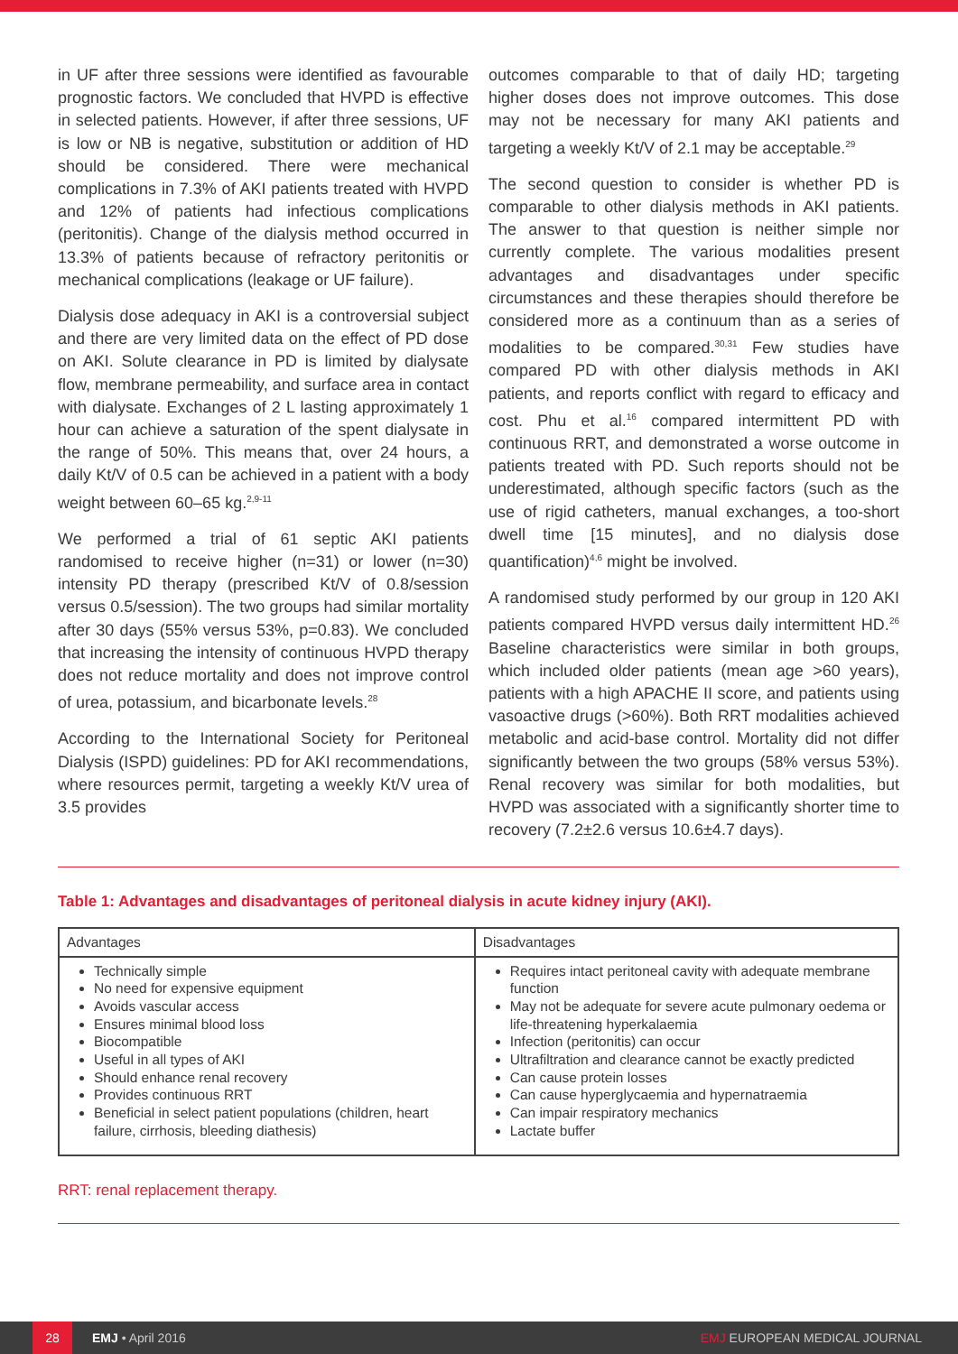in UF after three sessions were identified as favourable prognostic factors. We concluded that HVPD is effective in selected patients. However, if after three sessions, UF is low or NB is negative, substitution or addition of HD should be considered. There were mechanical complications in 7.3% of AKI patients treated with HVPD and 12% of patients had infectious complications (peritonitis). Change of the dialysis method occurred in 13.3% of patients because of refractory peritonitis or mechanical complications (leakage or UF failure).
Dialysis dose adequacy in AKI is a controversial subject and there are very limited data on the effect of PD dose on AKI. Solute clearance in PD is limited by dialysate flow, membrane permeability, and surface area in contact with dialysate. Exchanges of 2 L lasting approximately 1 hour can achieve a saturation of the spent dialysate in the range of 50%. This means that, over 24 hours, a daily Kt/V of 0.5 can be achieved in a patient with a body weight between 60–65 kg.<sup>2,9-11</sup>
We performed a trial of 61 septic AKI patients randomised to receive higher (n=31) or lower (n=30) intensity PD therapy (prescribed Kt/V of 0.8/session versus 0.5/session). The two groups had similar mortality after 30 days (55% versus 53%, p=0.83). We concluded that increasing the intensity of continuous HVPD therapy does not reduce mortality and does not improve control of urea, potassium, and bicarbonate levels.<sup>28</sup>
According to the International Society for Peritoneal Dialysis (ISPD) guidelines: PD for AKI recommendations, where resources permit, targeting a weekly Kt/V urea of 3.5 provides
outcomes comparable to that of daily HD; targeting higher doses does not improve outcomes. This dose may not be necessary for many AKI patients and targeting a weekly Kt/V of 2.1 may be acceptable.<sup>29</sup>
The second question to consider is whether PD is comparable to other dialysis methods in AKI patients. The answer to that question is neither simple nor currently complete. The various modalities present advantages and disadvantages under specific circumstances and these therapies should therefore be considered more as a continuum than as a series of modalities to be compared.<sup>30,31</sup> Few studies have compared PD with other dialysis methods in AKI patients, and reports conflict with regard to efficacy and cost. Phu et al.<sup>16</sup> compared intermittent PD with continuous RRT, and demonstrated a worse outcome in patients treated with PD. Such reports should not be underestimated, although specific factors (such as the use of rigid catheters, manual exchanges, a too-short dwell time [15 minutes], and no dialysis dose quantification)<sup>4,6</sup> might be involved.
A randomised study performed by our group in 120 AKI patients compared HVPD versus daily intermittent HD.<sup>26</sup> Baseline characteristics were similar in both groups, which included older patients (mean age >60 years), patients with a high APACHE II score, and patients using vasoactive drugs (>60%). Both RRT modalities achieved metabolic and acid-base control. Mortality did not differ significantly between the two groups (58% versus 53%). Renal recovery was similar for both modalities, but HVPD was associated with a significantly shorter time to recovery (7.2±2.6 versus 10.6±4.7 days).
Table 1: Advantages and disadvantages of peritoneal dialysis in acute kidney injury (AKI).
| Advantages | Disadvantages |
| --- | --- |
| Technically simple No need for expensive equipment Avoids vascular access Ensures minimal blood loss Biocompatible Useful in all types of AKI Should enhance renal recovery Provides continuous RRT Beneficial in select patient populations (children, heart failure, cirrhosis, bleeding diathesis) | Requires intact peritoneal cavity with adequate membrane function May not be adequate for severe acute pulmonary oedema or life-threatening hyperkalaemia Infection (peritonitis) can occur Ultrafiltration and clearance cannot be exactly predicted Can cause protein losses Can cause hyperglycaemia and hypernatraemia Can impair respiratory mechanics Lactate buffer |
RRT: renal replacement therapy.
28 EMJ • April 2016 EMJ EUROPEAN MEDICAL JOURNAL